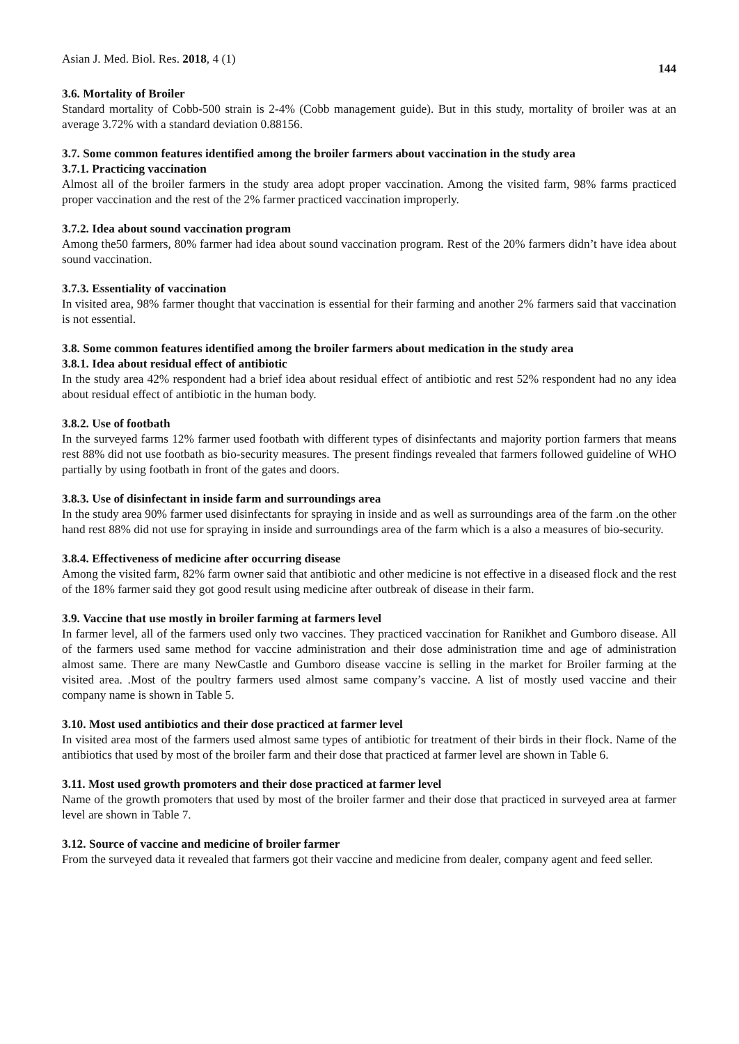Asian J. Med. Biol. Res. 2018, 4 (1) 144
3.6. Mortality of Broiler
Standard mortality of Cobb-500 strain is 2-4% (Cobb management guide). But in this study, mortality of broiler was at an average 3.72% with a standard deviation 0.88156.
3.7. Some common features identified among the broiler farmers about vaccination in the study area
3.7.1. Practicing vaccination
Almost all of the broiler farmers in the study area adopt proper vaccination. Among the visited farm, 98% farms practiced proper vaccination and the rest of the 2% farmer practiced vaccination improperly.
3.7.2. Idea about sound vaccination program
Among the50 farmers, 80% farmer had idea about sound vaccination program. Rest of the 20% farmers didn’t have idea about sound vaccination.
3.7.3. Essentiality of vaccination
In visited area, 98% farmer thought that vaccination is essential for their farming and another 2% farmers said that vaccination is not essential.
3.8. Some common features identified among the broiler farmers about medication in the study area
3.8.1. Idea about residual effect of antibiotic
In the study area 42% respondent had a brief idea about residual effect of antibiotic and rest 52% respondent had no any idea about residual effect of antibiotic in the human body.
3.8.2. Use of footbath
In the surveyed farms 12% farmer used footbath with different types of disinfectants and majority portion farmers that means rest 88% did not use footbath as bio-security measures. The present findings revealed that farmers followed guideline of WHO partially by using footbath in front of the gates and doors.
3.8.3. Use of disinfectant in inside farm and surroundings area
In the study area 90% farmer used disinfectants for spraying in inside and as well as surroundings area of the farm .on the other hand rest 88% did not use for spraying in inside and surroundings area of the farm which is a also a measures of bio-security.
3.8.4. Effectiveness of medicine after occurring disease
Among the visited farm, 82% farm owner said that antibiotic and other medicine is not effective in a diseased flock and the rest of the 18% farmer said they got good result using medicine after outbreak of disease in their farm.
3.9. Vaccine that use mostly in broiler farming at farmers level
In farmer level, all of the farmers used only two vaccines. They practiced vaccination for Ranikhet and Gumboro disease. All of the farmers used same method for vaccine administration and their dose administration time and age of administration almost same. There are many NewCastle and Gumboro disease vaccine is selling in the market for Broiler farming at the visited area. .Most of the poultry farmers used almost same company’s vaccine. A list of mostly used vaccine and their company name is shown in Table 5.
3.10. Most used antibiotics and their dose practiced at farmer level
In visited area most of the farmers used almost same types of antibiotic for treatment of their birds in their flock. Name of the antibiotics that used by most of the broiler farm and their dose that practiced at farmer level are shown in Table 6.
3.11. Most used growth promoters and their dose practiced at farmer level
Name of the growth promoters that used by most of the broiler farmer and their dose that practiced in surveyed area at farmer level are shown in Table 7.
3.12. Source of vaccine and medicine of broiler farmer
From the surveyed data it revealed that farmers got their vaccine and medicine from dealer, company agent and feed seller.